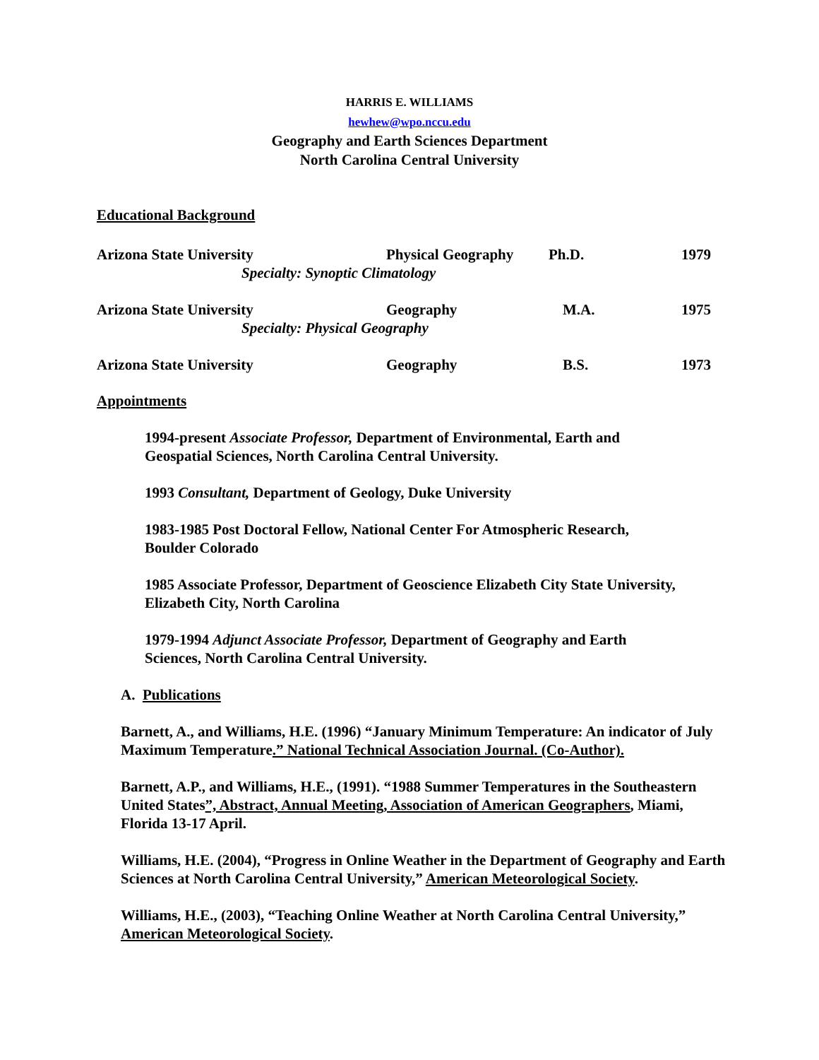HARRIS E. WILLIAMS
hewhew@wpo.nccu.edu
Geography and Earth Sciences Department
North Carolina Central University
Educational Background
| Arizona State University | Physical Geography | Ph.D. | 1979 |
| Specialty: Synoptic Climatology | | | |
| Arizona State University | Geography | M.A. | 1975 |
| Specialty: Physical Geography | | | |
| Arizona State University | Geography | B.S. | 1973 |
Appointments
1994-present Associate Professor, Department of Environmental, Earth and Geospatial Sciences, North Carolina Central University.
1993 Consultant, Department of Geology, Duke University
1983-1985 Post Doctoral Fellow, National Center For Atmospheric Research, Boulder Colorado
1985 Associate Professor, Department of Geoscience Elizabeth City State University, Elizabeth City, North Carolina
1979-1994 Adjunct Associate Professor, Department of Geography and Earth Sciences, North Carolina Central University.
A. Publications
Barnett, A., and Williams, H.E. (1996) “January Minimum Temperature: An indicator of July Maximum Temperature.” National Technical Association Journal. (Co-Author).
Barnett, A.P., and Williams, H.E., (1991). “1988 Summer Temperatures in the Southeastern United States”, Abstract, Annual Meeting, Association of American Geographers, Miami, Florida 13-17 April.
Williams, H.E. (2004), “Progress in Online Weather in the Department of Geography and Earth Sciences at North Carolina Central University,” American Meteorological Society.
Williams, H.E., (2003), “Teaching Online Weather at North Carolina Central University,” American Meteorological Society.